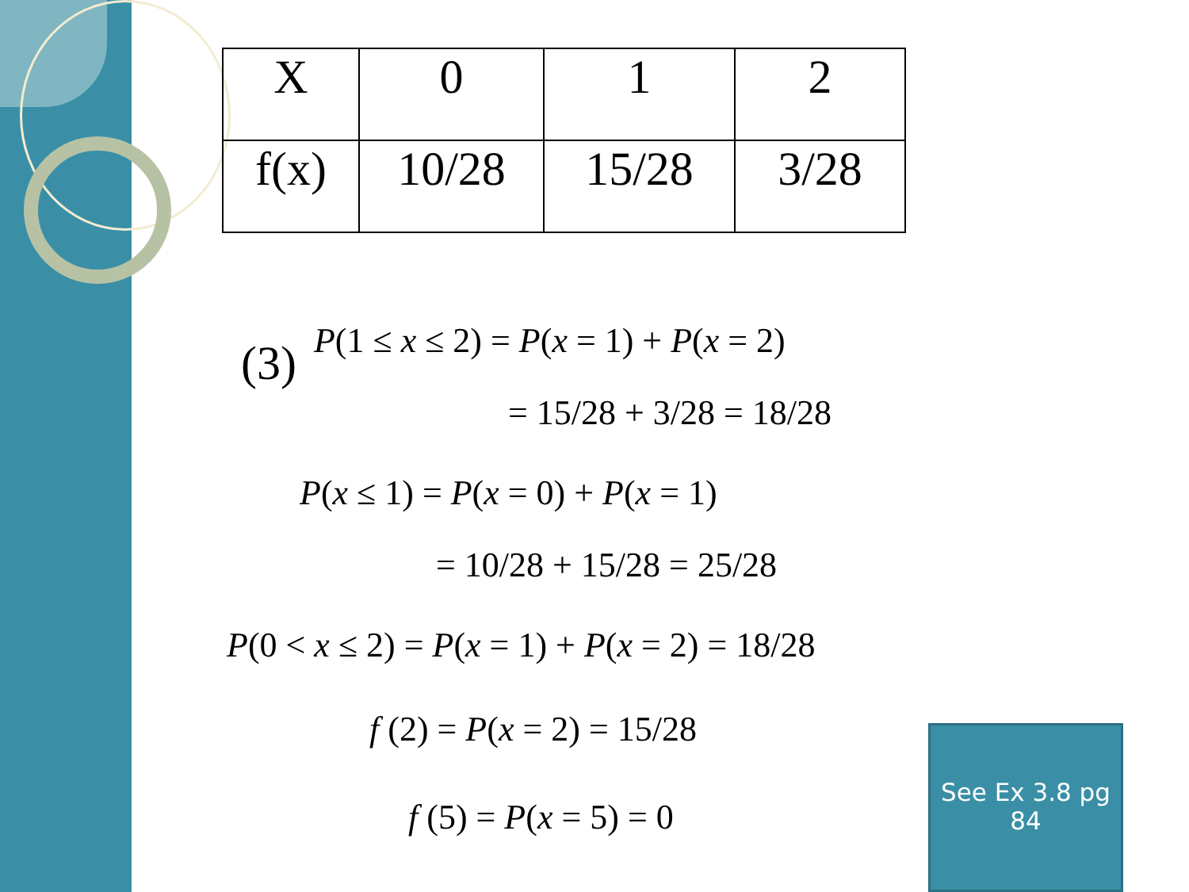| X | 0 | 1 | 2 |
| f(x) | 10/28 | 15/28 | 3/28 |
(3)
P(1 ≤ x ≤ 2) = P(x = 1) + P(x = 2)
= 15/28 + 3/28 = 18/28
P(x ≤ 1) = P(x = 0) + P(x = 1)
= 10/28 + 15/28 = 25/28
P(0 < x ≤ 2) = P(x = 1) + P(x = 2) = 18/28
f (2) = P(x = 2) = 15/28
f (5) = P(x = 5) = 0
See Ex 3.8 pg
84